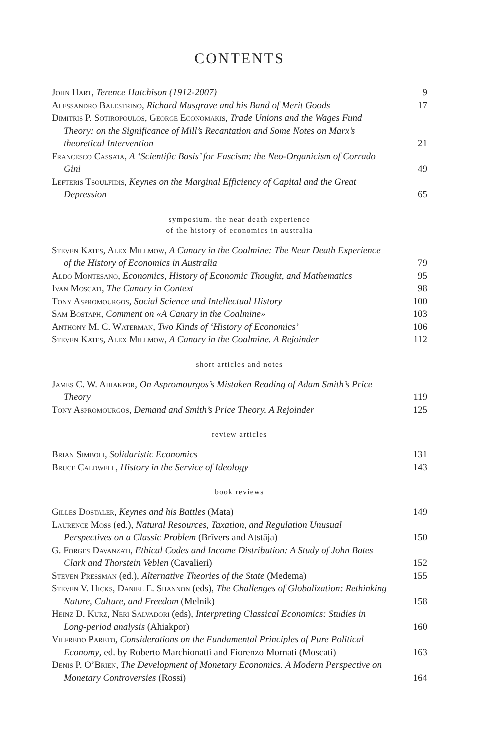CONTENTS
John Hart, Terence Hutchison (1912-2007)
9
Alessandro Balestrino, Richard Musgrave and his Band of Merit Goods
17
Dimitris P. Sotiropoulos, George Economakis, Trade Unions and the Wages Fund Theory: on the Significance of Mill’s Recantation and Some Notes on Marx’s theoretical Intervention
21
Francesco Cassata, A ‘Scientific Basis’ for Fascism: the Neo-Organicism of Corrado Gini
49
Lefteris Tsoulfidis, Keynes on the Marginal Efficiency of Capital and the Great Depression
65
symposium. the near death experience
of the history of economics in australia
Steven Kates, Alex Millmow, A Canary in the Coalmine: The Near Death Experience of the History of Economics in Australia
79
Aldo Montesano, Economics, History of Economic Thought, and Mathematics
95
Ivan Moscati, The Canary in Context
98
Tony Aspromourgos, Social Science and Intellectual History
100
Sam Bostaph, Comment on «A Canary in the Coalmine»
103
Anthony M. C. Waterman, Two Kinds of ‘History of Economics’
106
Steven Kates, Alex Millmow, A Canary in the Coalmine. A Rejoinder
112
short articles and notes
James C. W. Ahiakpor, On Aspromourgos’s Mistaken Reading of Adam Smith’s Price Theory
119
Tony Aspromourgos, Demand and Smith’s Price Theory. A Rejoinder
125
review articles
Brian Simboli, Solidaristic Economics
131
Bruce Caldwell, History in the Service of Ideology
143
book reviews
Gilles Dostaler, Keynes and his Battles (Mata)
149
Laurence Moss (ed.), Natural Resources, Taxation, and Regulation Unusual Perspectives on a Classic Problem (Brīvers and Atstāja)
150
G. Forges Davanzati, Ethical Codes and Income Distribution: A Study of John Bates Clark and Thorstein Veblen (Cavalieri)
152
Steven Pressman (ed.), Alternative Theories of the State (Medema)
155
Steven V. Hicks, Daniel E. Shannon (eds), The Challenges of Globalization: Rethinking Nature, Culture, and Freedom (Melnik)
158
Heinz D. Kurz, Neri Salvadori (eds), Interpreting Classical Economics: Studies in Long-period analysis (Ahiakpor)
160
Vilfredo Pareto, Considerations on the Fundamental Principles of Pure Political Economy, ed. by Roberto Marchionatti and Fiorenzo Mornati (Moscati)
163
Denis P. O’Brien, The Development of Monetary Economics. A Modern Perspective on Monetary Controversies (Rossi)
164